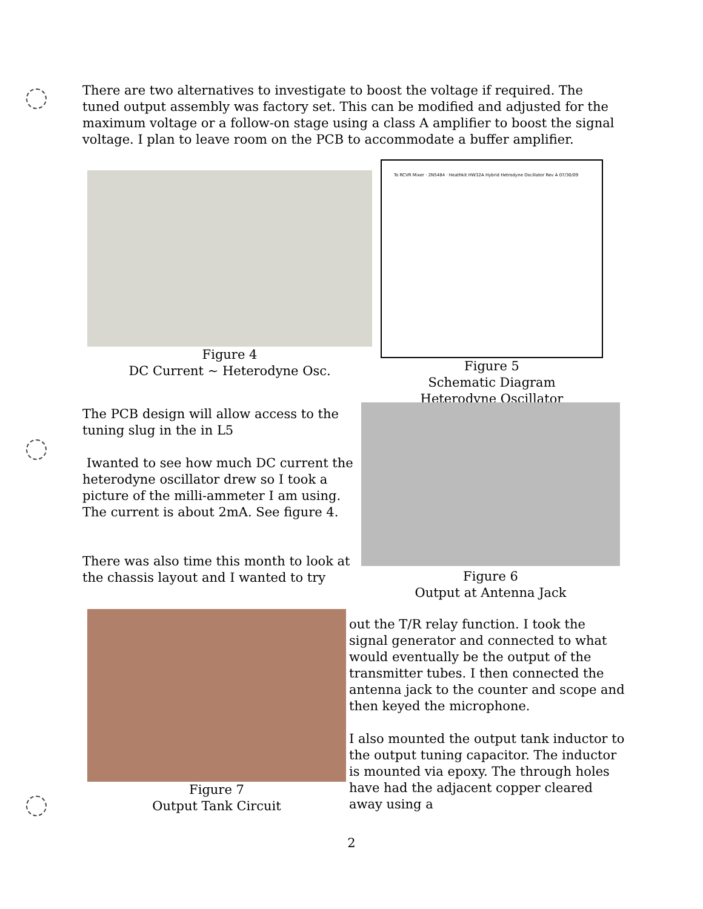There are two alternatives to investigate to boost the voltage if required. The tuned output assembly was factory set. This can be modified and adjusted for the maximum voltage or a follow-on stage using a class A amplifier to boost the signal voltage. I plan to leave room on the PCB to accommodate a buffer amplifier.
Figure 4
DC Current ~ Heterodyne Osc.
To RCVR Mixer · 2N5484 · Heathkit HW32A Hybrid Hetrodyne Oscillator Rev A 07/30/09
Figure 5
Schematic Diagram
Heterodyne Oscillator
The PCB design will allow access to the tuning slug in the in L5
Iwanted to see how much DC current the heterodyne oscillator drew so I took a picture of the milli-ammeter I am using. The current is about 2mA. See figure 4.
There was also time this month to look at the chassis layout and I wanted to try
Figure 6
Output at Antenna Jack
Figure 7
Output Tank Circuit
out the T/R relay function. I took the signal generator and connected to what would eventually be the output of the transmitter tubes. I then connected the antenna jack to the counter and scope and then keyed the microphone.
I also mounted the output tank inductor to the output tuning capacitor. The inductor is mounted via epoxy. The through holes have had the adjacent copper cleared away using a
2